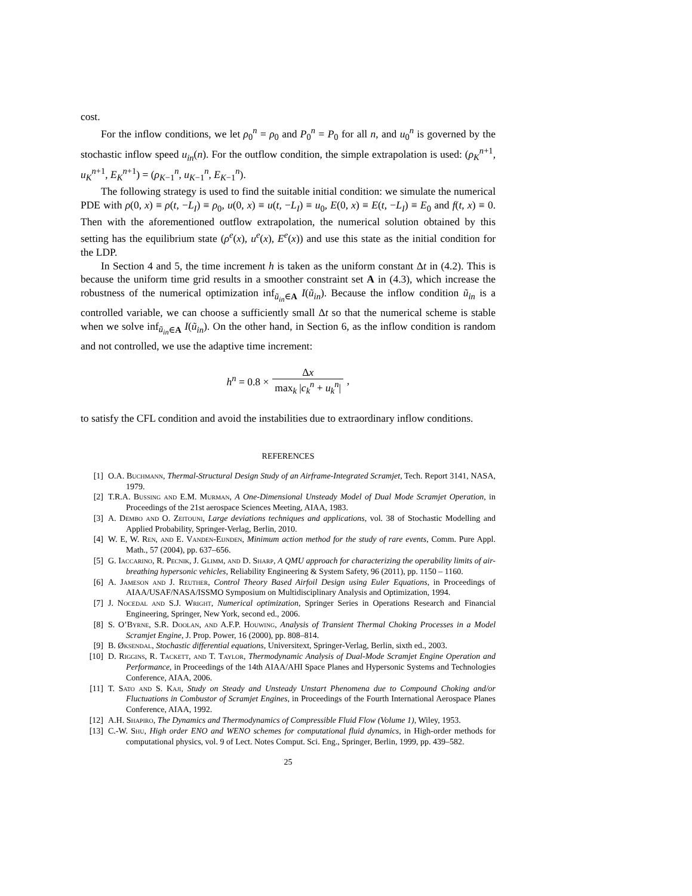cost.
For the inflow conditions, we let ρ<sub>0</sub><sup>n</sup> = ρ<sub>0</sub> and P<sub>0</sub><sup>n</sup> = P<sub>0</sub> for all n, and u<sub>0</sub><sup>n</sup> is governed by the stochastic inflow speed u<sub>in</sub>(n). For the outflow condition, the simple extrapolation is used: (ρ<sub>K</sub><sup>n+1</sup>, u<sub>K</sub><sup>n+1</sup>, E<sub>K</sub><sup>n+1</sup>) = (ρ<sub>K−1</sub><sup>n</sup>, u<sub>K−1</sub><sup>n</sup>, E<sub>K−1</sub><sup>n</sup>).
The following strategy is used to find the suitable initial condition: we simulate the numerical PDE with ρ(0, x) ≡ ρ(t, −L<sub>I</sub>) ≡ ρ<sub>0</sub>, u(0, x) ≡ u(t, −L<sub>I</sub>) ≡ u<sub>0</sub>, E(0, x) ≡ E(t, −L<sub>I</sub>) ≡ E<sub>0</sub> and f(t, x) ≡ 0. Then with the aforementioned outflow extrapolation, the numerical solution obtained by this setting has the equilibrium state (ρ<sup>e</sup>(x), u<sup>e</sup>(x), E<sup>e</sup>(x)) and use this state as the initial condition for the LDP.
In Section 4 and 5, the time increment h is taken as the uniform constant Δt in (4.2). This is because the uniform time grid results in a smoother constraint set A in (4.3), which increase the robustness of the numerical optimization inf<sub>ũ<sub>in</sub>∈A</sub> I(ũ<sub>in</sub>). Because the inflow condition ũ<sub>in</sub> is a controlled variable, we can choose a sufficiently small Δt so that the numerical scheme is stable when we solve inf<sub>ũ<sub>in</sub>∈A</sub> I(ũ<sub>in</sub>). On the other hand, in Section 6, as the inflow condition is random and not controlled, we use the adaptive time increment:
h<sup>n</sup> = 0.8 × Δx max<sub>k</sub> |c<sub>k</sub><sup>n</sup> + u<sub>k</sub><sup>n</sup>|,
to satisfy the CFL condition and avoid the instabilities due to extraordinary inflow conditions.
REFERENCES
[1] O.A. Buchmann, Thermal-Structural Design Study of an Airframe-Integrated Scramjet, Tech. Report 3141, NASA, 1979.
[2] T.R.A. Bussing and E.M. Murman, A One-Dimensional Unsteady Model of Dual Mode Scramjet Operation, in Proceedings of the 21st aerospace Sciences Meeting, AIAA, 1983.
[3] A. Dembo and O. Zeitouni, Large deviations techniques and applications, vol. 38 of Stochastic Modelling and Applied Probability, Springer-Verlag, Berlin, 2010.
[4] W. E, W. Ren, and E. Vanden-Eijnden, Minimum action method for the study of rare events, Comm. Pure Appl. Math., 57 (2004), pp. 637–656.
[5] G. Iaccarino, R. Pecnik, J. Glimm, and D. Sharp, A QMU approach for characterizing the operability limits of air-breathing hypersonic vehicles, Reliability Engineering & System Safety, 96 (2011), pp. 1150 – 1160.
[6] A. Jameson and J. Reuther, Control Theory Based Airfoil Design using Euler Equations, in Proceedings of AIAA/USAF/NASA/ISSMO Symposium on Multidisciplinary Analysis and Optimization, 1994.
[7] J. Nocedal and S.J. Wright, Numerical optimization, Springer Series in Operations Research and Financial Engineering, Springer, New York, second ed., 2006.
[8] S. O’Byrne, S.R. Doolan, and A.F.P. Houwing, Analysis of Transient Thermal Choking Processes in a Model Scramjet Engine, J. Prop. Power, 16 (2000), pp. 808–814.
[9] B. Øksendal, Stochastic differential equations, Universitext, Springer-Verlag, Berlin, sixth ed., 2003.
[10] D. Riggins, R. Tackett, and T. Taylor, Thermodynamic Analysis of Dual-Mode Scramjet Engine Operation and Performance, in Proceedings of the 14th AIAA/AHI Space Planes and Hypersonic Systems and Technologies Conference, AIAA, 2006.
[11] T. Sato and S. Kaji, Study on Steady and Unsteady Unstart Phenomena due to Compound Choking and/or Fluctuations in Combustor of Scramjet Engines, in Proceedings of the Fourth International Aerospace Planes Conference, AIAA, 1992.
[12] A.H. Shapiro, The Dynamics and Thermodynamics of Compressible Fluid Flow (Volume 1), Wiley, 1953.
[13] C.-W. Shu, High order ENO and WENO schemes for computational fluid dynamics, in High-order methods for computational physics, vol. 9 of Lect. Notes Comput. Sci. Eng., Springer, Berlin, 1999, pp. 439–582.
25